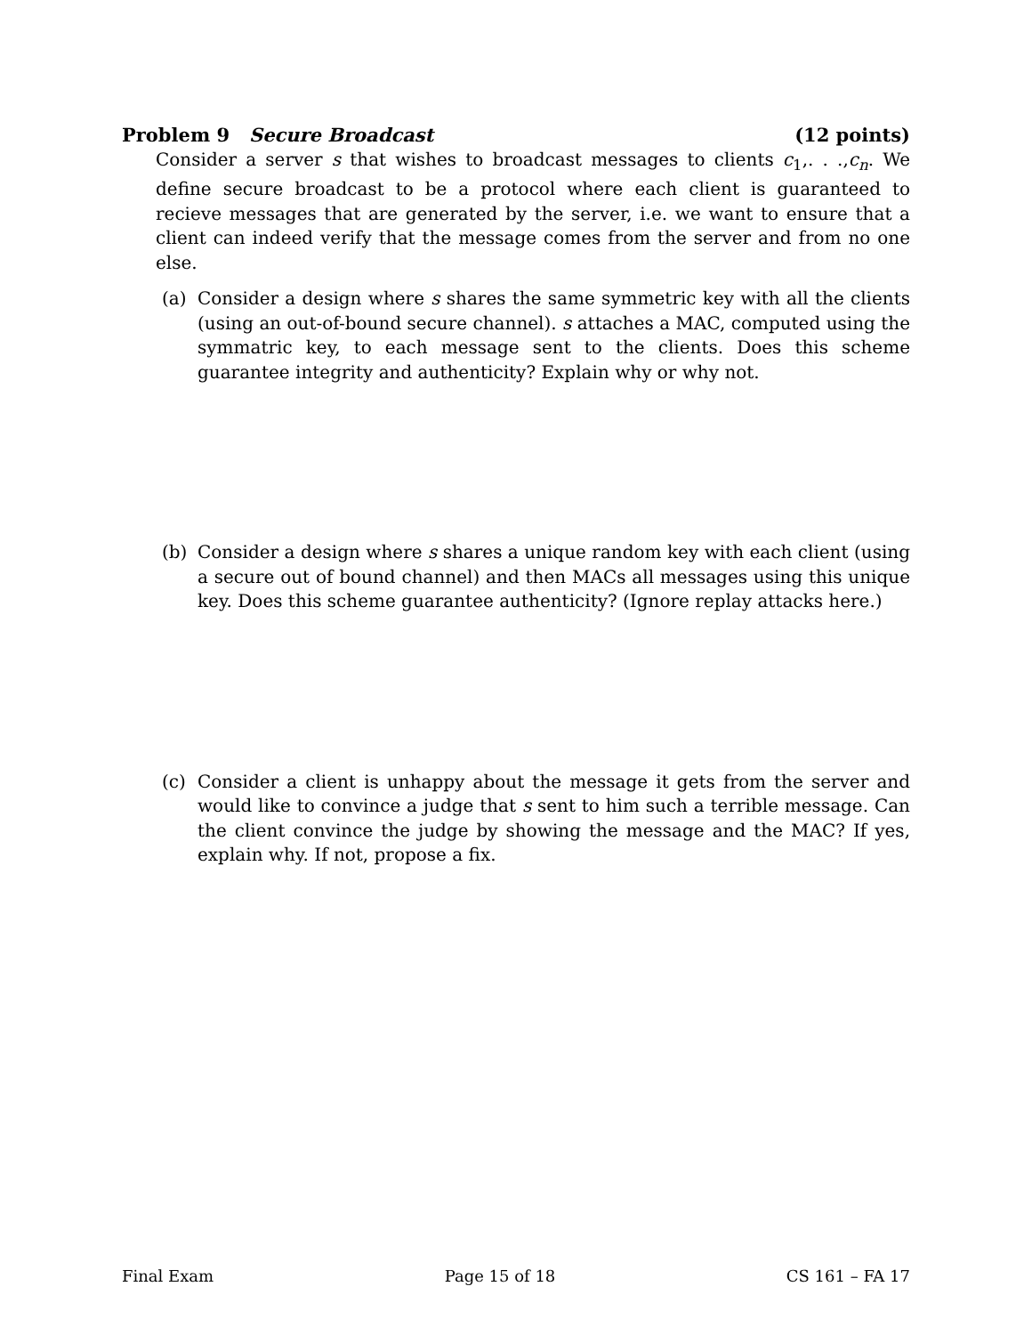Problem 9 Secure Broadcast (12 points)
Consider a server s that wishes to broadcast messages to clients c<sub>1</sub>,. . .,c<sub>n</sub>. We define secure broadcast to be a protocol where each client is guaranteed to recieve messages that are generated by the server, i.e. we want to ensure that a client can indeed verify that the message comes from the server and from no one else.
(a) Consider a design where s shares the same symmetric key with all the clients (using an out-of-bound secure channel). s attaches a MAC, computed using the symmatric key, to each message sent to the clients. Does this scheme guarantee integrity and authenticity? Explain why or why not.
(b) Consider a design where s shares a unique random key with each client (using a secure out of bound channel) and then MACs all messages using this unique key. Does this scheme guarantee authenticity? (Ignore replay attacks here.)
(c) Consider a client is unhappy about the message it gets from the server and would like to convince a judge that s sent to him such a terrible message. Can the client convince the judge by showing the message and the MAC? If yes, explain why. If not, propose a fix.
Final Exam Page 15 of 18 CS 161 – FA 17